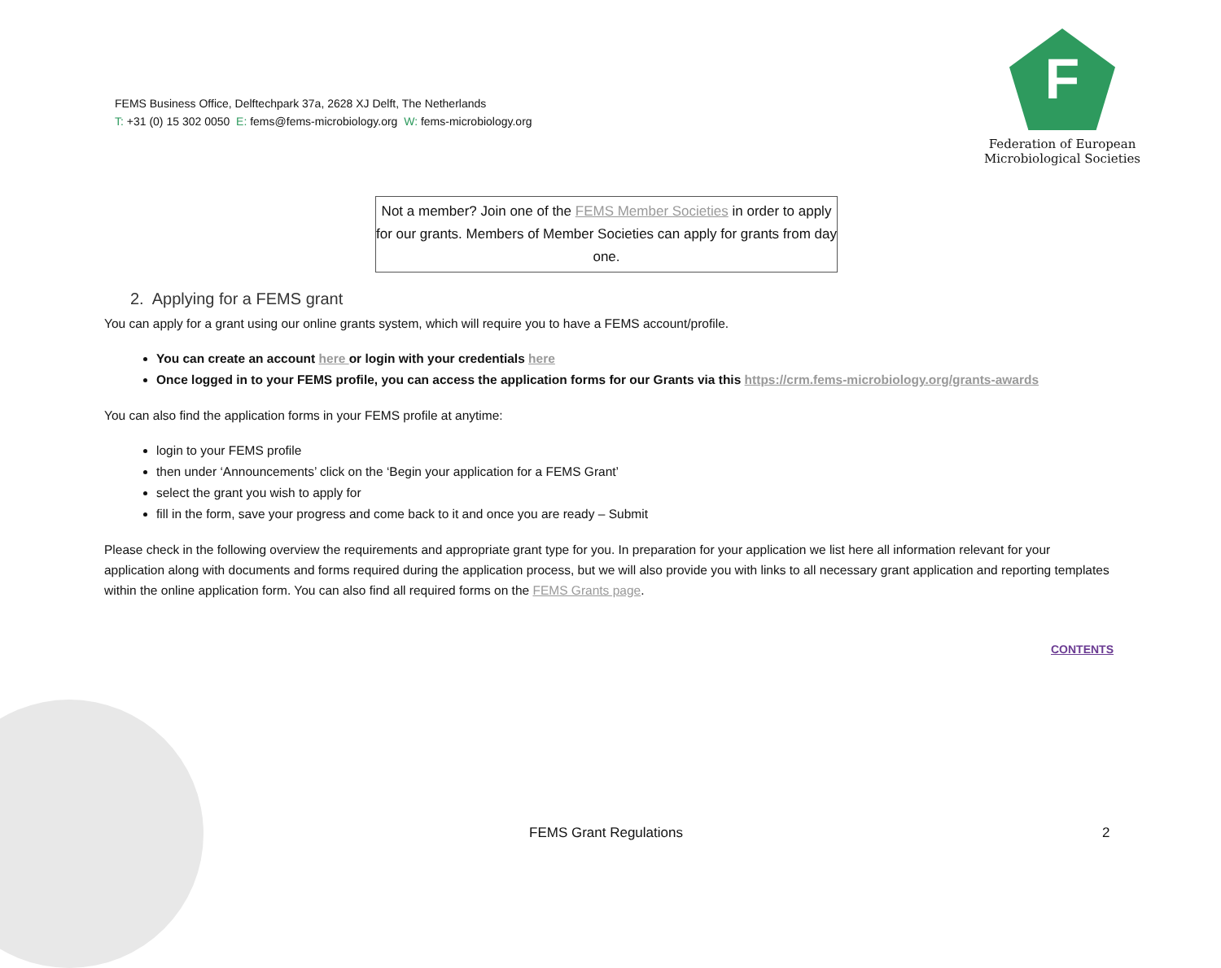FEMS Business Office, Delftechpark 37a, 2628 XJ Delft, The Netherlands
T: +31 (0) 15 302 0050 E: fems@fems-microbiology.org W: fems-microbiology.org
F
Federation of European
Microbiological Societies
Not a member? Join one of the FEMS Member Societies in order to apply for our grants. Members of Member Societies can apply for grants from day one.
2. Applying for a FEMS grant
You can apply for a grant using our online grants system, which will require you to have a FEMS account/profile.
You can create an account here or login with your credentials here
Once logged in to your FEMS profile, you can access the application forms for our Grants via this https://crm.fems-microbiology.org/grants-awards
You can also find the application forms in your FEMS profile at anytime:
login to your FEMS profile
then under ‘Announcements’ click on the ‘Begin your application for a FEMS Grant’
select the grant you wish to apply for
fill in the form, save your progress and come back to it and once you are ready – Submit
Please check in the following overview the requirements and appropriate grant type for you. In preparation for your application we list here all information relevant for your application along with documents and forms required during the application process, but we will also provide you with links to all necessary grant application and reporting templates within the online application form. You can also find all required forms on the FEMS Grants page.
CONTENTS
FEMS Grant Regulations 2